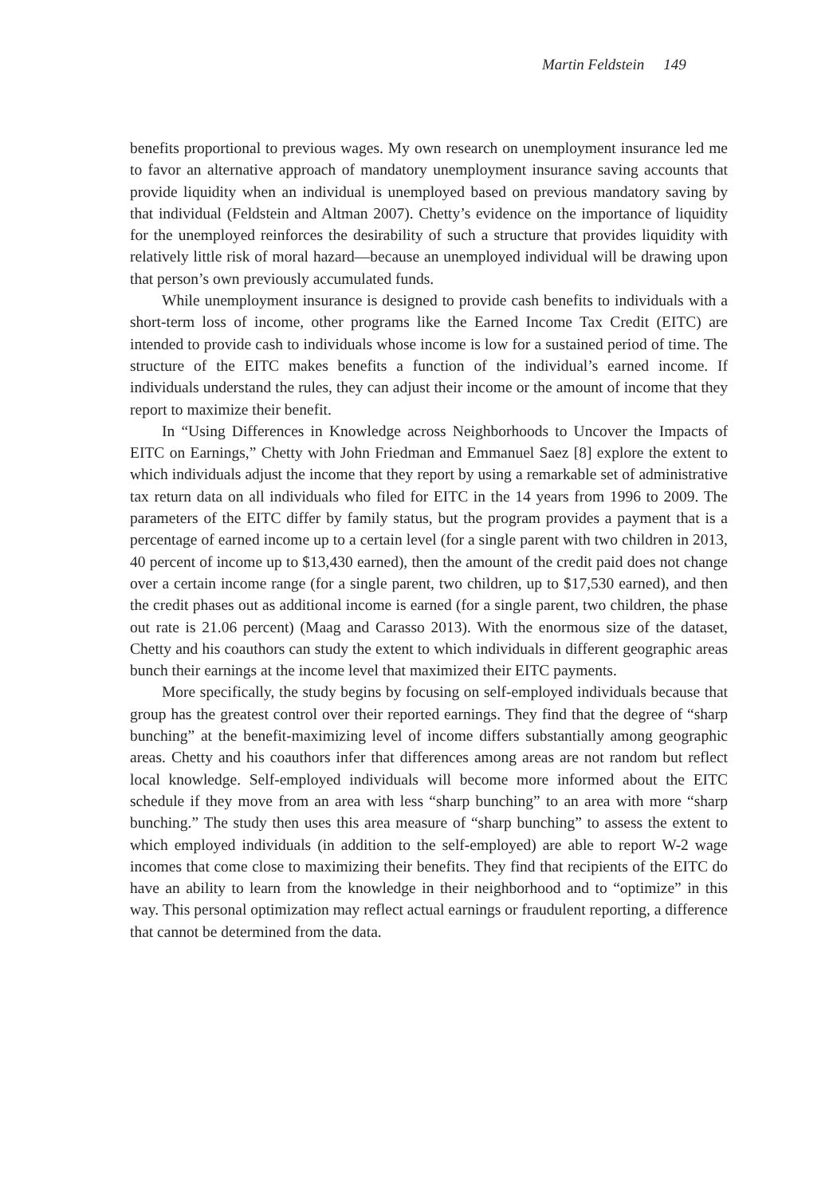Martin Feldstein 149
benefits proportional to previous wages. My own research on unemployment insurance led me to favor an alternative approach of mandatory unemployment insurance saving accounts that provide liquidity when an individual is unemployed based on previous mandatory saving by that individual (Feldstein and Altman 2007). Chetty’s evidence on the importance of liquidity for the unemployed reinforces the desirability of such a structure that provides liquidity with relatively little risk of moral hazard—because an unemployed individual will be drawing upon that person’s own previously accumulated funds.
While unemployment insurance is designed to provide cash benefits to individuals with a short-term loss of income, other programs like the Earned Income Tax Credit (EITC) are intended to provide cash to individuals whose income is low for a sustained period of time. The structure of the EITC makes benefits a function of the individual’s earned income. If individuals understand the rules, they can adjust their income or the amount of income that they report to maximize their benefit.
In “Using Differences in Knowledge across Neighborhoods to Uncover the Impacts of EITC on Earnings,” Chetty with John Friedman and Emmanuel Saez [8] explore the extent to which individuals adjust the income that they report by using a remarkable set of administrative tax return data on all individuals who filed for EITC in the 14 years from 1996 to 2009. The parameters of the EITC differ by family status, but the program provides a payment that is a percentage of earned income up to a certain level (for a single parent with two children in 2013, 40 percent of income up to $13,430 earned), then the amount of the credit paid does not change over a certain income range (for a single parent, two children, up to $17,530 earned), and then the credit phases out as additional income is earned (for a single parent, two children, the phase out rate is 21.06 percent) (Maag and Carasso 2013). With the enormous size of the dataset, Chetty and his coauthors can study the extent to which individuals in different geographic areas bunch their earnings at the income level that maximized their EITC payments.
More specifically, the study begins by focusing on self-employed individuals because that group has the greatest control over their reported earnings. They find that the degree of “sharp bunching” at the benefit-maximizing level of income differs substantially among geographic areas. Chetty and his coauthors infer that differences among areas are not random but reflect local knowledge. Self-employed individuals will become more informed about the EITC schedule if they move from an area with less “sharp bunching” to an area with more “sharp bunching.” The study then uses this area measure of “sharp bunching” to assess the extent to which employed individuals (in addition to the self-employed) are able to report W-2 wage incomes that come close to maximizing their benefits. They find that recipients of the EITC do have an ability to learn from the knowledge in their neighborhood and to “optimize” in this way. This personal optimization may reflect actual earnings or fraudulent reporting, a difference that cannot be determined from the data.